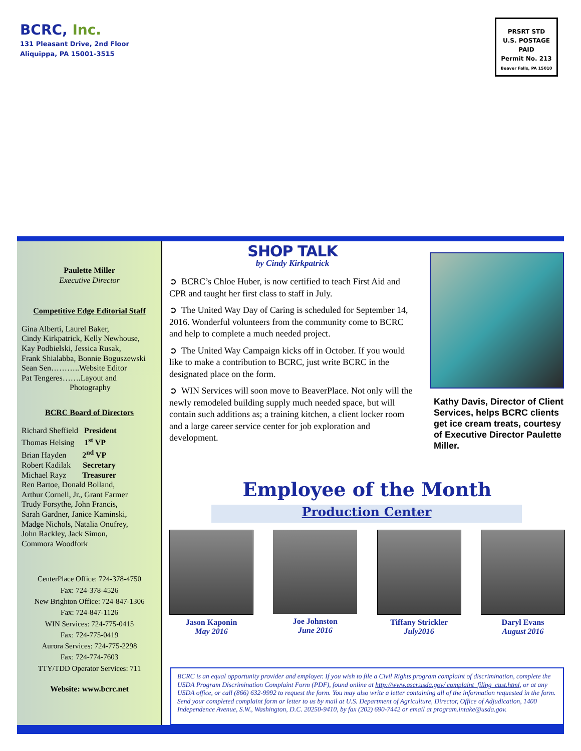BCRC, Inc.
131 Pleasant Drive, 2nd Floor
Aliquippa, PA 15001-3515
PRSRT STD
U.S. POSTAGE
PAID
Permit No. 213
Beaver Falls, PA 15010
Paulette Miller
Executive Director
Competitive Edge Editorial Staff
Gina Alberti, Laurel Baker,
Cindy Kirkpatrick, Kelly Newhouse,
Kay Podbielski, Jessica Rusak,
Frank Shialabba, Bonnie Boguszewski
Sean Sen………..Website Editor
Pat Tengeres…….Layout and
Photography
BCRC Board of Directors
Richard Sheffield President
Thomas Helsing 1<sup>st</sup> VP
Brian Hayden 2<sup>nd</sup> VP
Robert Kadilak Secretary
Michael Rayz Treasurer
Ren Bartoe, Donald Bolland,
Arthur Cornell, Jr., Grant Farmer
Trudy Forsythe, John Francis,
Sarah Gardner, Janice Kaminski,
Madge Nichols, Natalia Onufrey,
John Rackley, Jack Simon,
Commora Woodfork
CenterPlace Office: 724-378-4750
Fax: 724-378-4526
New Brighton Office: 724-847-1306
Fax: 724-847-1126
WIN Services: 724-775-0415
Fax: 724-775-0419
Aurora Services: 724-775-2298
Fax: 724-774-7603
TTY/TDD Operator Services: 711
Website: www.bcrc.net
SHOP TALK
by Cindy Kirkpatrick
➲ BCRC’s Chloe Huber, is now certified to teach First Aid and CPR and taught her first class to staff in July.
➲ The United Way Day of Caring is scheduled for September 14, 2016. Wonderful volunteers from the community come to BCRC and help to complete a much needed project.
➲ The United Way Campaign kicks off in October. If you would like to make a contribution to BCRC, just write BCRC in the designated place on the form.
➲ WIN Services will soon move to BeaverPlace. Not only will the newly remodeled building supply much needed space, but will contain such additions as; a training kitchen, a client locker room and a large career service center for job exploration and development.
Kathy Davis, Director of Client Services, helps BCRC clients get ice cream treats, courtesy of Executive Director Paulette Miller.
Employee of the Month
Production Center
Jason Kaponin
May 2016
Joe Johnston
June 2016
Tiffany Strickler
July2016
Daryl Evans
August 2016
BCRC is an equal opportunity provider and employer. If you wish to file a Civil Rights program complaint of discrimination, complete the USDA Program Discrimination Complaint Form (PDF), found online at http://www.ascr.usda.gov/ complaint_filing_cust.html, or at any USDA office, or call (866) 632-9992 to request the form. You may also write a letter containing all of the information requested in the form. Send your completed complaint form or letter to us by mail at U.S. Department of Agriculture, Director, Office of Adjudication, 1400 Independence Avenue, S.W., Washington, D.C. 20250-9410, by fax (202) 690-7442 or email at program.intake@usda.gov.